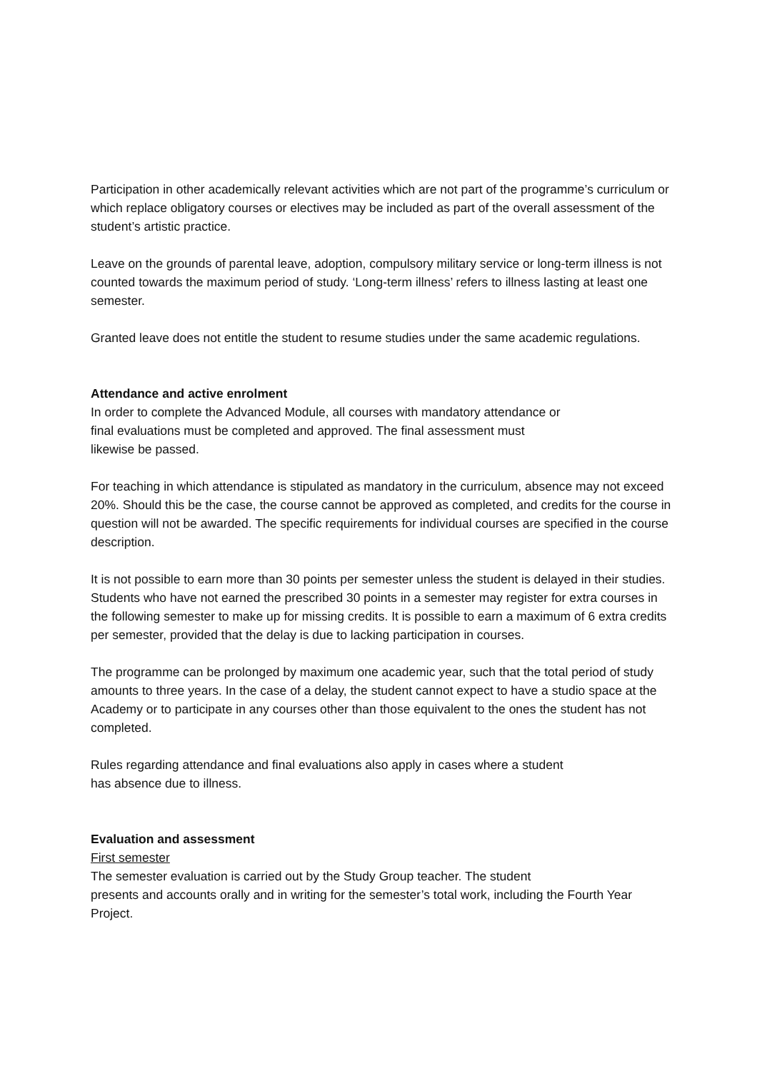Participation in other academically relevant activities which are not part of the programme’s curriculum or which replace obligatory courses or electives may be included as part of the overall assessment of the student’s artistic practice.
Leave on the grounds of parental leave, adoption, compulsory military service or long-term illness is not counted towards the maximum period of study. ‘Long-term illness’ refers to illness lasting at least one semester.
Granted leave does not entitle the student to resume studies under the same academic regulations.
Attendance and active enrolment
In order to complete the Advanced Module, all courses with mandatory attendance or
final evaluations must be completed and approved. The final assessment must
likewise be passed.
For teaching in which attendance is stipulated as mandatory in the curriculum, absence may not exceed 20%. Should this be the case, the course cannot be approved as completed, and credits for the course in question will not be awarded. The specific requirements for individual courses are specified in the course description.
It is not possible to earn more than 30 points per semester unless the student is delayed in their studies. Students who have not earned the prescribed 30 points in a semester may register for extra courses in the following semester to make up for missing credits. It is possible to earn a maximum of 6 extra credits per semester, provided that the delay is due to lacking participation in courses.
The programme can be prolonged by maximum one academic year, such that the total period of study amounts to three years. In the case of a delay, the student cannot expect to have a studio space at the Academy or to participate in any courses other than those equivalent to the ones the student has not completed.
Rules regarding attendance and final evaluations also apply in cases where a student
has absence due to illness.
Evaluation and assessment
First semester
The semester evaluation is carried out by the Study Group teacher. The student
presents and accounts orally and in writing for the semester’s total work, including the Fourth Year Project.